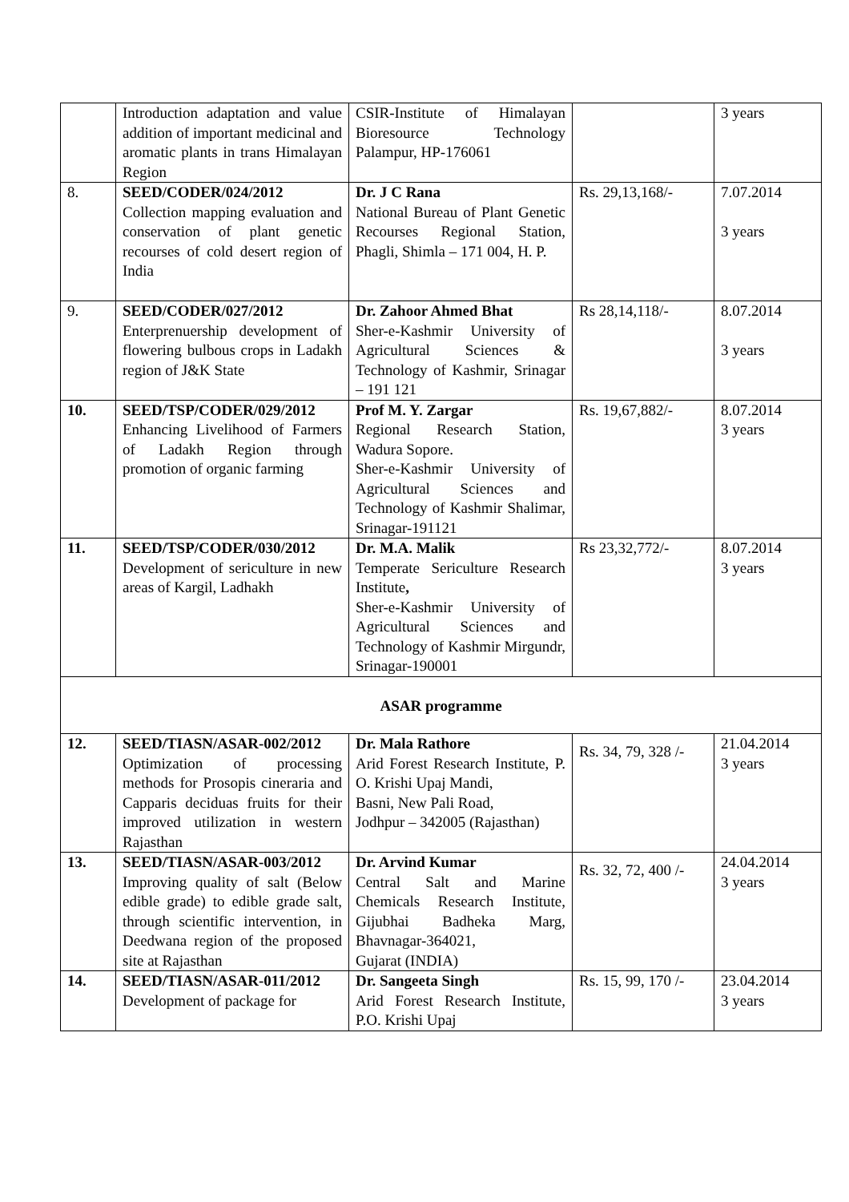| | Introduction adaptation and value addition of important medicinal and aromatic plants in trans Himalayan Region | CSIR-Institute of Himalayan Bioresource Technology Palampur, HP-176061 | | 3 years |
| 8. | SEED/CODER/024/2012 Collection mapping evaluation and conservation of plant genetic recourses of cold desert region of India | Dr. J C Rana National Bureau of Plant Genetic Recourses Regional Station, Phagli, Shimla – 171 004, H. P. | Rs. 29,13,168/- | 7.07.2014 3 years |
| 9. | SEED/CODER/027/2012 Enterprenuership development of flowering bulbous crops in Ladakh region of J&K State | Dr. Zahoor Ahmed Bhat Sher-e-Kashmir University of Agricultural Sciences & Technology of Kashmir, Srinagar – 191 121 | Rs 28,14,118/- | 8.07.2014 3 years |
| 10. | SEED/TSP/CODER/029/2012 Enhancing Livelihood of Farmers of Ladakh Region through promotion of organic farming | Prof M. Y. Zargar Regional Research Station, Wadura Sopore. Sher-e-Kashmir University of Agricultural Sciences and Technology of Kashmir Shalimar, Srinagar-191121 | Rs. 19,67,882/- | 8.07.2014 3 years |
| 11. | SEED/TSP/CODER/030/2012 Development of sericulture in new areas of Kargil, Ladhakh | Dr. M.A. Malik Temperate Sericulture Research Institute , Sher-e-Kashmir University of Agricultural Sciences and Technology of Kashmir Mirgundr, Srinagar-190001 | Rs 23,32,772/- | 8.07.2014 3 years |
| ASAR programme | | | | |
| 12. | SEED/TIASN/ASAR-002/2012 Optimization of processing methods for Prosopis cineraria and Capparis deciduas fruits for their improved utilization in western Rajasthan | Dr. Mala Rathore Arid Forest Research Institute, P. O. Krishi Upaj Mandi, Basni, New Pali Road, Jodhpur – 342005 (Rajasthan) | Rs. 34, 79, 328 /- | 21.04.2014 3 years |
| 13. | SEED/TIASN/ASAR-003/2012 Improving quality of salt (Below edible grade) to edible grade salt, through scientific intervention, in Deedwana region of the proposed site at Rajasthan | Dr. Arvind Kumar Central Salt and Marine Chemicals Research Institute, Gijubhai Badheka Marg, Bhavnagar-364021, Gujarat (INDIA) | Rs. 32, 72, 400 /- | 24.04.2014 3 years |
| 14. | SEED/TIASN/ASAR-011/2012 Development of package for | Dr. Sangeeta Singh Arid Forest Research Institute, P.O. Krishi Upaj | Rs. 15, 99, 170 /- | 23.04.2014 3 years |